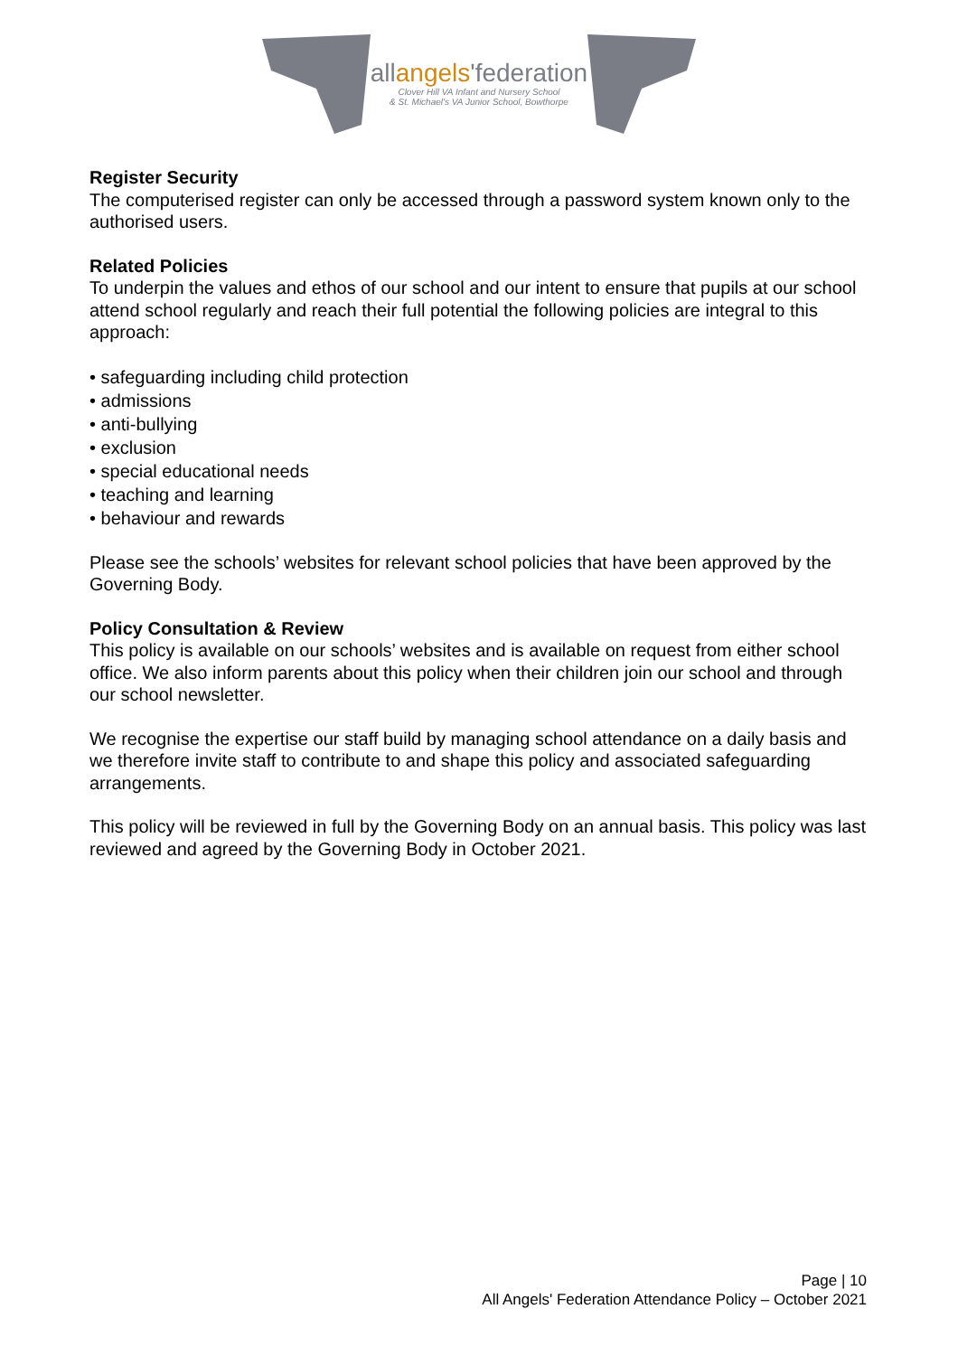allangels'federation
Clover Hill VA Infant and Nursery School
& St. Michael's VA Junior School, Bowthorpe
Register Security
The computerised register can only be accessed through a password system known only to the authorised users.
Related Policies
To underpin the values and ethos of our school and our intent to ensure that pupils at our school attend school regularly and reach their full potential the following policies are integral to this approach:
• safeguarding including child protection
• admissions
• anti-bullying
• exclusion
• special educational needs
• teaching and learning
• behaviour and rewards
Please see the schools’ websites for relevant school policies that have been approved by the Governing Body.
Policy Consultation & Review
This policy is available on our schools’ websites and is available on request from either school office. We also inform parents about this policy when their children join our school and through our school newsletter.
We recognise the expertise our staff build by managing school attendance on a daily basis and we therefore invite staff to contribute to and shape this policy and associated safeguarding arrangements.
This policy will be reviewed in full by the Governing Body on an annual basis. This policy was last reviewed and agreed by the Governing Body in October 2021.
Page | 10
All Angels' Federation Attendance Policy – October 2021